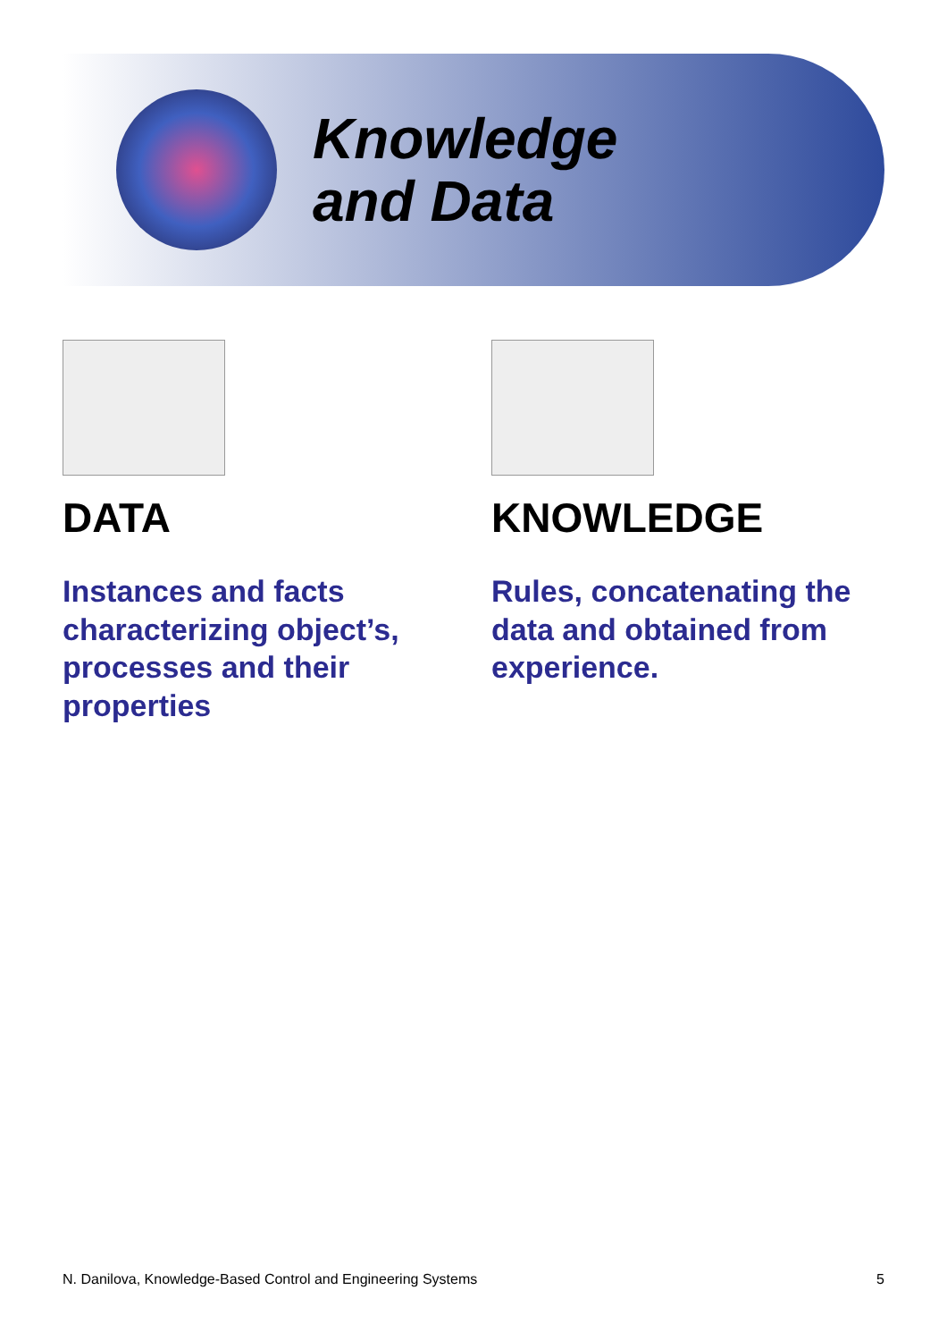Knowledge
and Data
DATA
Instances and facts characterizing object’s, processes and their properties
KNOWLEDGE
Rules, concatenating the data and obtained from experience.
N. Danilova, Knowledge-Based Control and Engineering Systems 5